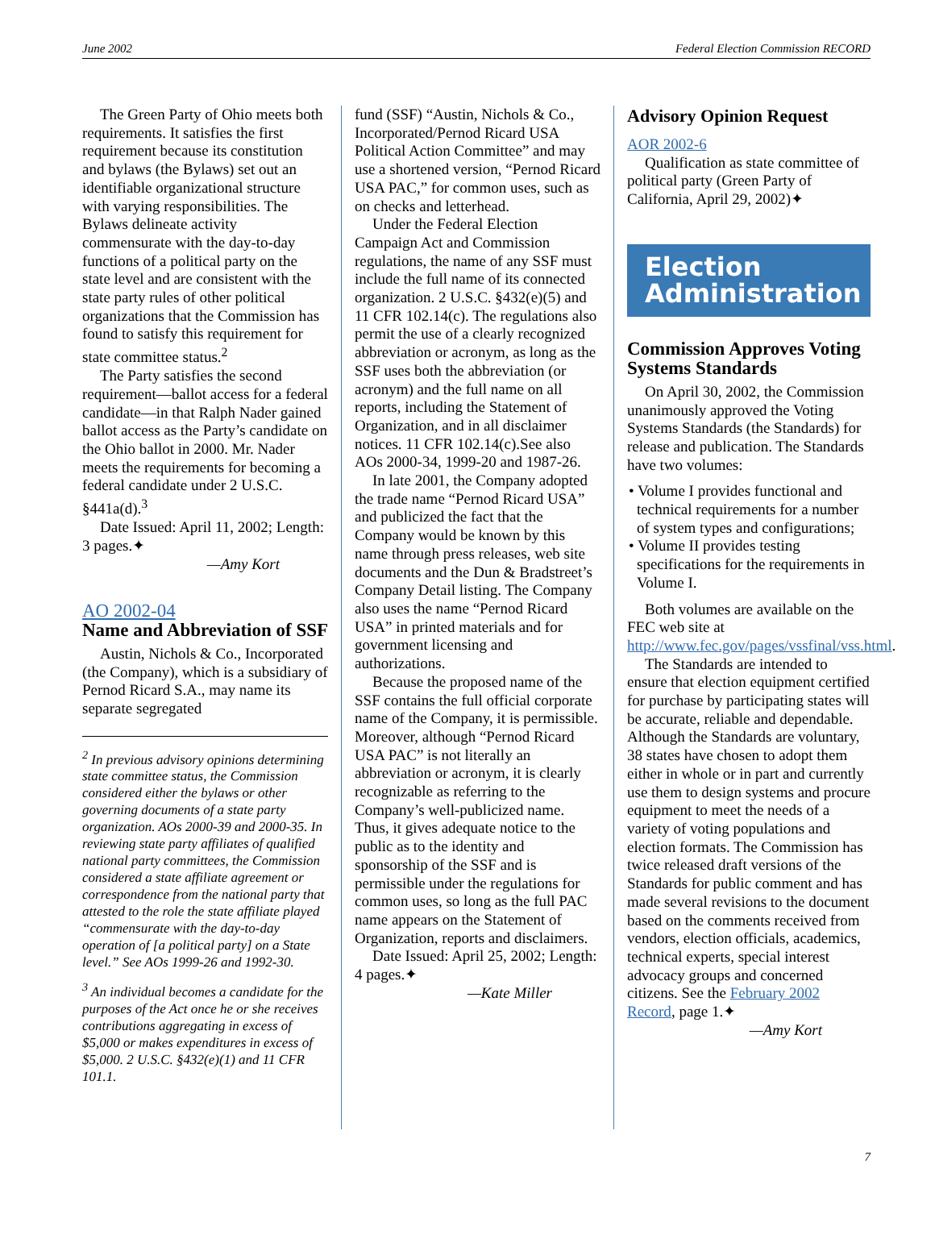June 2002 Federal Election Commission RECORD
The Green Party of Ohio meets both requirements. It satisfies the first requirement because its constitution and bylaws (the Bylaws) set out an identifiable organizational structure with varying responsibilities. The Bylaws delineate activity commensurate with the day-to-day functions of a political party on the state level and are consistent with the state party rules of other political organizations that the Commission has found to satisfy this requirement for state committee status.<sup>2</sup>
The Party satisfies the second requirement—ballot access for a federal candidate—in that Ralph Nader gained ballot access as the Party’s candidate on the Ohio ballot in 2000. Mr. Nader meets the requirements for becoming a federal candidate under 2 U.S.C. §441a(d).<sup>3</sup>
Date Issued: April 11, 2002; Length: 3 pages.✦
—Amy Kort
AO 2002-04
Name and Abbreviation of SSF
Austin, Nichols & Co., Incorporated (the Company), which is a subsidiary of Pernod Ricard S.A., may name its separate segregated
<sup>2</sup> In previous advisory opinions determining state committee status, the Commission considered either the bylaws or other governing documents of a state party organization. AOs 2000-39 and 2000-35. In reviewing state party affiliates of qualified national party committees, the Commission considered a state affiliate agreement or correspondence from the national party that attested to the role the state affiliate played “commensurate with the day-to-day operation of [a political party] on a State level.” See AOs 1999-26 and 1992-30.
<sup>3</sup> An individual becomes a candidate for the purposes of the Act once he or she receives contributions aggregating in excess of $5,000 or makes expenditures in excess of $5,000. 2 U.S.C. §432(e)(1) and 11 CFR 101.1.
fund (SSF) “Austin, Nichols & Co., Incorporated/Pernod Ricard USA Political Action Committee” and may use a shortened version, “Pernod Ricard USA PAC,” for common uses, such as on checks and letterhead.
Under the Federal Election Campaign Act and Commission regulations, the name of any SSF must include the full name of its connected organization. 2 U.S.C. §432(e)(5) and 11 CFR 102.14(c). The regulations also permit the use of a clearly recognized abbreviation or acronym, as long as the SSF uses both the abbreviation (or acronym) and the full name on all reports, including the Statement of Organization, and in all disclaimer notices. 11 CFR 102.14(c).See also AOs 2000-34, 1999-20 and 1987-26.
In late 2001, the Company adopted the trade name “Pernod Ricard USA” and publicized the fact that the Company would be known by this name through press releases, web site documents and the Dun & Bradstreet’s Company Detail listing. The Company also uses the name “Pernod Ricard USA” in printed materials and for government licensing and authorizations.
Because the proposed name of the SSF contains the full official corporate name of the Company, it is permissible. Moreover, although “Pernod Ricard USA PAC” is not literally an abbreviation or acronym, it is clearly recognizable as referring to the Company’s well-publicized name. Thus, it gives adequate notice to the public as to the identity and sponsorship of the SSF and is permissible under the regulations for common uses, so long as the full PAC name appears on the Statement of Organization, reports and disclaimers.
Date Issued: April 25, 2002; Length: 4 pages.✦
—Kate Miller
Advisory Opinion Request
AOR 2002-6
Qualification as state committee of political party (Green Party of California, April 29, 2002)✦
Election
Administration
Commission Approves Voting Systems Standards
On April 30, 2002, the Commission unanimously approved the Voting Systems Standards (the Standards) for release and publication. The Standards have two volumes:
• Volume I provides functional and technical requirements for a number of system types and configurations;
• Volume II provides testing specifications for the requirements in Volume I.
Both volumes are available on the FEC web site at http://www.fec.gov/pages/vssfinal/vss.html.
The Standards are intended to ensure that election equipment certified for purchase by participating states will be accurate, reliable and dependable. Although the Standards are voluntary, 38 states have chosen to adopt them either in whole or in part and currently use them to design systems and procure equipment to meet the needs of a variety of voting populations and election formats. The Commission has twice released draft versions of the Standards for public comment and has made several revisions to the document based on the comments received from vendors, election officials, academics, technical experts, special interest advocacy groups and concerned citizens. See the February 2002 Record, page 1.✦
—Amy Kort
7